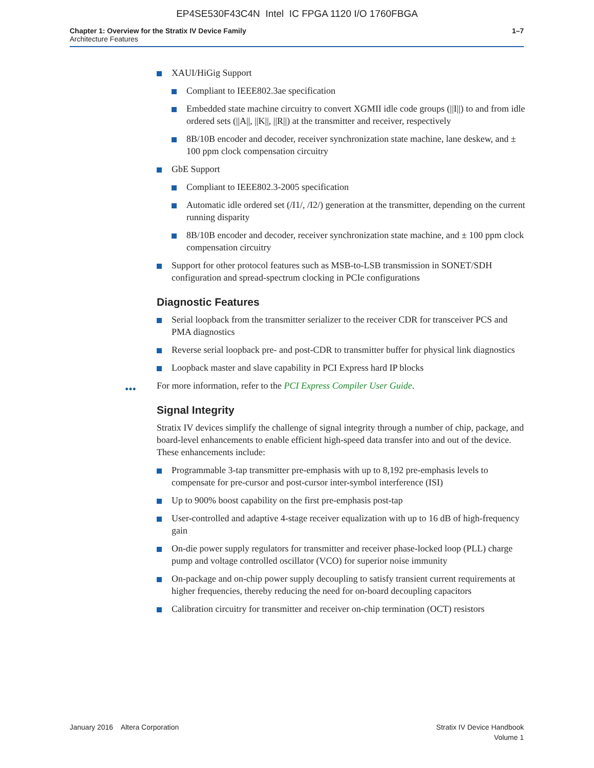EP4SE530F43C4N Intel IC FPGA 1120 I/O 1760FBGA
Chapter 1: Overview for the Stratix IV Device Family
Architecture Features
1–7
XAUI/HiGig Support
Compliant to IEEE802.3ae specification
Embedded state machine circuitry to convert XGMII idle code groups (||I||) to and from idle ordered sets (||A||, ||K||, ||R||) at the transmitter and receiver, respectively
8B/10B encoder and decoder, receiver synchronization state machine, lane deskew, and ± 100 ppm clock compensation circuitry
GbE Support
Compliant to IEEE802.3-2005 specification
Automatic idle ordered set (/I1/, /I2/) generation at the transmitter, depending on the current running disparity
8B/10B encoder and decoder, receiver synchronization state machine, and ± 100 ppm clock compensation circuitry
Support for other protocol features such as MSB-to-LSB transmission in SONET/SDH configuration and spread-spectrum clocking in PCIe configurations
Diagnostic Features
Serial loopback from the transmitter serializer to the receiver CDR for transceiver PCS and PMA diagnostics
Reverse serial loopback pre- and post-CDR to transmitter buffer for physical link diagnostics
Loopback master and slave capability in PCI Express hard IP blocks
●●● For more information, refer to the PCI Express Compiler User Guide.
Signal Integrity
Stratix IV devices simplify the challenge of signal integrity through a number of chip, package, and board-level enhancements to enable efficient high-speed data transfer into and out of the device. These enhancements include:
Programmable 3-tap transmitter pre-emphasis with up to 8,192 pre-emphasis levels to compensate for pre-cursor and post-cursor inter-symbol interference (ISI)
Up to 900% boost capability on the first pre-emphasis post-tap
User-controlled and adaptive 4-stage receiver equalization with up to 16 dB of high-frequency gain
On-die power supply regulators for transmitter and receiver phase-locked loop (PLL) charge pump and voltage controlled oscillator (VCO) for superior noise immunity
On-package and on-chip power supply decoupling to satisfy transient current requirements at higher frequencies, thereby reducing the need for on-board decoupling capacitors
Calibration circuitry for transmitter and receiver on-chip termination (OCT) resistors
January 2016 Altera Corporation
Stratix IV Device Handbook
Volume 1